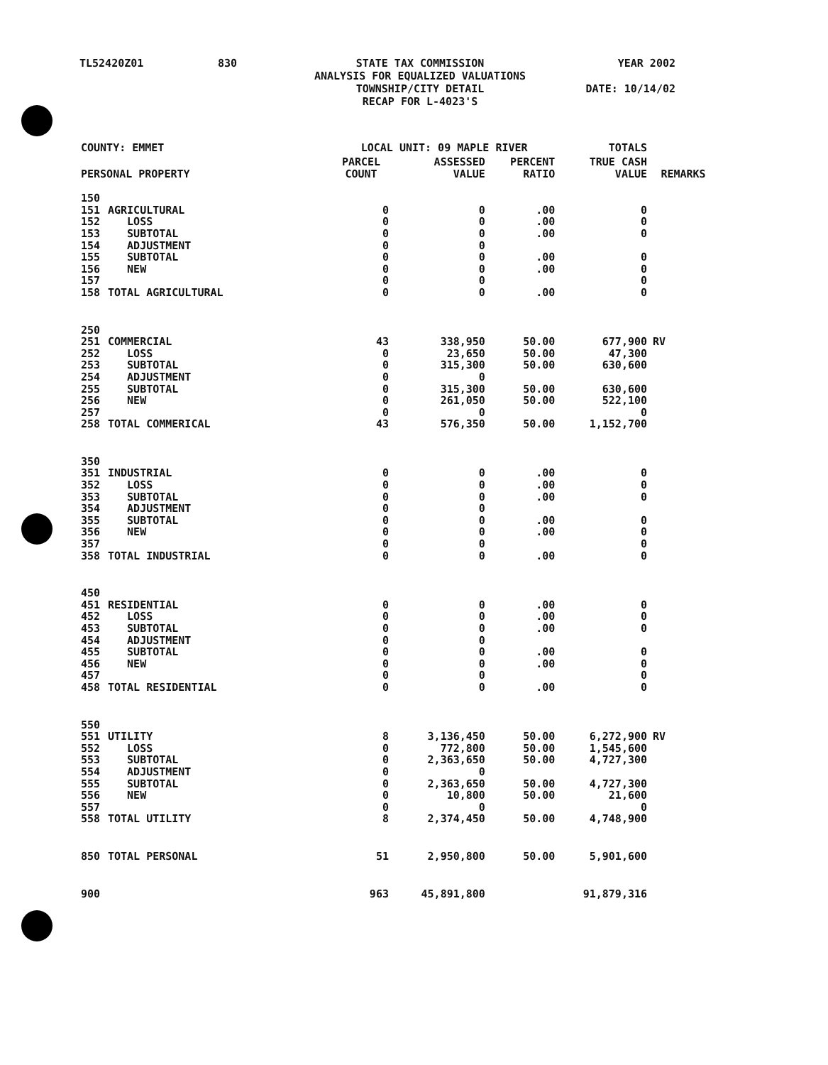TL52420Z01 830 STATE TAX COMMISSION
ANALYSIS FOR EQUALIZED VALUATIONS
TOWNSHIP/CITY DETAIL
RECAP FOR L-4023'S YEAR 2002
DATE: 10/14/02
| COUNTY: EMMET | | LOCAL UNIT: 09 MAPLE RIVER | | | TOTALS | |
| --- | --- | --- | --- | --- | --- | --- |
| PERSONAL PROPERTY | | PARCEL COUNT | ASSESSED VALUE | PERCENT RATIO | TRUE CASH VALUE | REMARKS |
| 150 | | | | | | |
| 151 | AGRICULTURAL | 0 | 0 | .00 | 0 | |
| 152 | LOSS | 0 | 0 | .00 | 0 | |
| 153 | SUBTOTAL | 0 | 0 | .00 | 0 | |
| 154 | ADJUSTMENT | 0 | 0 | | | |
| 155 | SUBTOTAL | 0 | 0 | .00 | 0 | |
| 156 | NEW | 0 | 0 | .00 | 0 | |
| 157 | | 0 | 0 | | 0 | |
| 158 | TOTAL AGRICULTURAL | 0 | 0 | .00 | 0 | |
| 250 | | | | | | |
| 251 | COMMERCIAL | 43 | 338,950 | 50.00 | 677,900 | RV |
| 252 | LOSS | 0 | 23,650 | 50.00 | 47,300 | |
| 253 | SUBTOTAL | 0 | 315,300 | 50.00 | 630,600 | |
| 254 | ADJUSTMENT | 0 | 0 | | | |
| 255 | SUBTOTAL | 0 | 315,300 | 50.00 | 630,600 | |
| 256 | NEW | 0 | 261,050 | 50.00 | 522,100 | |
| 257 | | 0 | 0 | | 0 | |
| 258 | TOTAL COMMERICAL | 43 | 576,350 | 50.00 | 1,152,700 | |
| 350 | | | | | | |
| 351 | INDUSTRIAL | 0 | 0 | .00 | 0 | |
| 352 | LOSS | 0 | 0 | .00 | 0 | |
| 353 | SUBTOTAL | 0 | 0 | .00 | 0 | |
| 354 | ADJUSTMENT | 0 | 0 | | | |
| 355 | SUBTOTAL | 0 | 0 | .00 | 0 | |
| 356 | NEW | 0 | 0 | .00 | 0 | |
| 357 | | 0 | 0 | | 0 | |
| 358 | TOTAL INDUSTRIAL | 0 | 0 | .00 | 0 | |
| 450 | | | | | | |
| 451 | RESIDENTIAL | 0 | 0 | .00 | 0 | |
| 452 | LOSS | 0 | 0 | .00 | 0 | |
| 453 | SUBTOTAL | 0 | 0 | .00 | 0 | |
| 454 | ADJUSTMENT | 0 | 0 | | | |
| 455 | SUBTOTAL | 0 | 0 | .00 | 0 | |
| 456 | NEW | 0 | 0 | .00 | 0 | |
| 457 | | 0 | 0 | | 0 | |
| 458 | TOTAL RESIDENTIAL | 0 | 0 | .00 | 0 | |
| 550 | | | | | | |
| 551 | UTILITY | 8 | 3,136,450 | 50.00 | 6,272,900 | RV |
| 552 | LOSS | 0 | 772,800 | 50.00 | 1,545,600 | |
| 553 | SUBTOTAL | 0 | 2,363,650 | 50.00 | 4,727,300 | |
| 554 | ADJUSTMENT | 0 | 0 | | | |
| 555 | SUBTOTAL | 0 | 2,363,650 | 50.00 | 4,727,300 | |
| 556 | NEW | 0 | 10,800 | 50.00 | 21,600 | |
| 557 | | 0 | 0 | | 0 | |
| 558 | TOTAL UTILITY | 8 | 2,374,450 | 50.00 | 4,748,900 | |
| 850 | TOTAL PERSONAL | 51 | 2,950,800 | 50.00 | 5,901,600 | |
| 900 | | 963 | 45,891,800 | | 91,879,316 | |